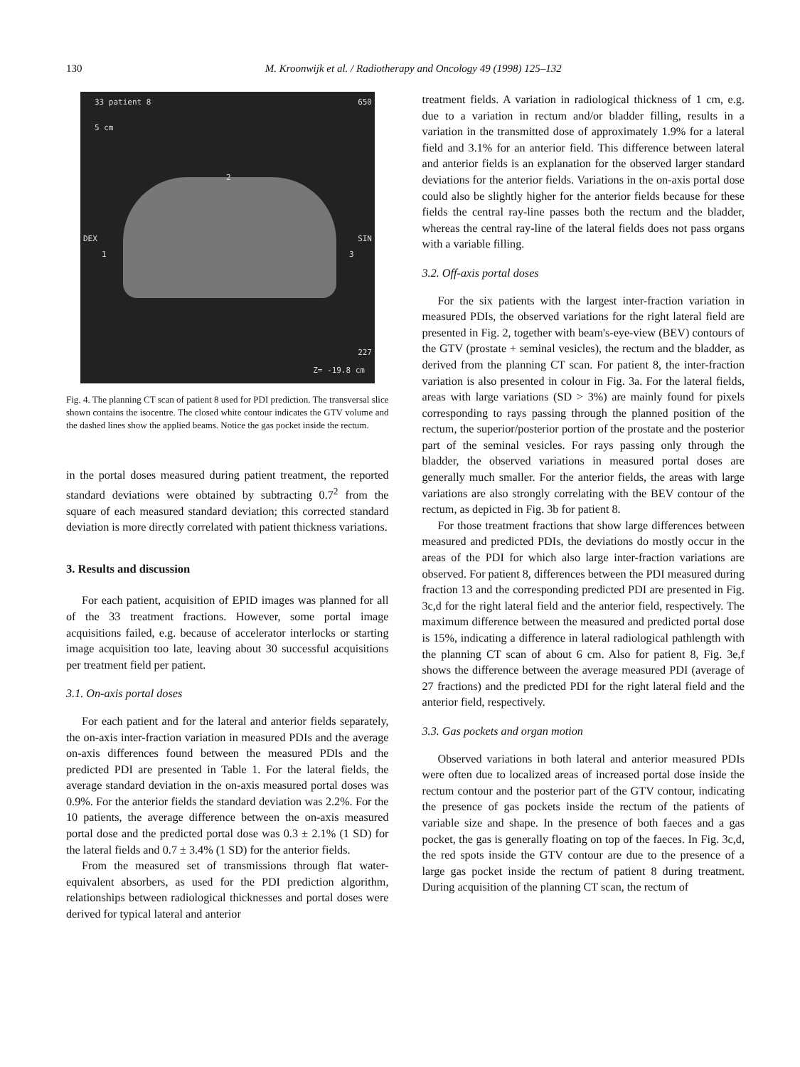130 M. Kroonwijk et al. / Radiotherapy and Oncology 49 (1998) 125–132
33 patient 8 650
5 cm
2
DEX SIN
1 3
227
Z= -19.8 cm
Fig. 4. The planning CT scan of patient 8 used for PDI prediction. The transversal slice shown contains the isocentre. The closed white contour indicates the GTV volume and the dashed lines show the applied beams. Notice the gas pocket inside the rectum.
in the portal doses measured during patient treatment, the reported standard deviations were obtained by subtracting 0.7<sup>2</sup> from the square of each measured standard deviation; this corrected standard deviation is more directly correlated with patient thickness variations.
3. Results and discussion
For each patient, acquisition of EPID images was planned for all of the 33 treatment fractions. However, some portal image acquisitions failed, e.g. because of accelerator interlocks or starting image acquisition too late, leaving about 30 successful acquisitions per treatment field per patient.
3.1. On-axis portal doses
For each patient and for the lateral and anterior fields separately, the on-axis inter-fraction variation in measured PDIs and the average on-axis differences found between the measured PDIs and the predicted PDI are presented in Table 1. For the lateral fields, the average standard deviation in the on-axis measured portal doses was 0.9%. For the anterior fields the standard deviation was 2.2%. For the 10 patients, the average difference between the on-axis measured portal dose and the predicted portal dose was 0.3 ± 2.1% (1 SD) for the lateral fields and 0.7 ± 3.4% (1 SD) for the anterior fields.
From the measured set of transmissions through flat water-equivalent absorbers, as used for the PDI prediction algorithm, relationships between radiological thicknesses and portal doses were derived for typical lateral and anterior
treatment fields. A variation in radiological thickness of 1 cm, e.g. due to a variation in rectum and/or bladder filling, results in a variation in the transmitted dose of approximately 1.9% for a lateral field and 3.1% for an anterior field. This difference between lateral and anterior fields is an explanation for the observed larger standard deviations for the anterior fields. Variations in the on-axis portal dose could also be slightly higher for the anterior fields because for these fields the central ray-line passes both the rectum and the bladder, whereas the central ray-line of the lateral fields does not pass organs with a variable filling.
3.2. Off-axis portal doses
For the six patients with the largest inter-fraction variation in measured PDIs, the observed variations for the right lateral field are presented in Fig. 2, together with beam's-eye-view (BEV) contours of the GTV (prostate + seminal vesicles), the rectum and the bladder, as derived from the planning CT scan. For patient 8, the inter-fraction variation is also presented in colour in Fig. 3a. For the lateral fields, areas with large variations (SD > 3%) are mainly found for pixels corresponding to rays passing through the planned position of the rectum, the superior/posterior portion of the prostate and the posterior part of the seminal vesicles. For rays passing only through the bladder, the observed variations in measured portal doses are generally much smaller. For the anterior fields, the areas with large variations are also strongly correlating with the BEV contour of the rectum, as depicted in Fig. 3b for patient 8.
For those treatment fractions that show large differences between measured and predicted PDIs, the deviations do mostly occur in the areas of the PDI for which also large inter-fraction variations are observed. For patient 8, differences between the PDI measured during fraction 13 and the corresponding predicted PDI are presented in Fig. 3c,d for the right lateral field and the anterior field, respectively. The maximum difference between the measured and predicted portal dose is 15%, indicating a difference in lateral radiological pathlength with the planning CT scan of about 6 cm. Also for patient 8, Fig. 3e,f shows the difference between the average measured PDI (average of 27 fractions) and the predicted PDI for the right lateral field and the anterior field, respectively.
3.3. Gas pockets and organ motion
Observed variations in both lateral and anterior measured PDIs were often due to localized areas of increased portal dose inside the rectum contour and the posterior part of the GTV contour, indicating the presence of gas pockets inside the rectum of the patients of variable size and shape. In the presence of both faeces and a gas pocket, the gas is generally floating on top of the faeces. In Fig. 3c,d, the red spots inside the GTV contour are due to the presence of a large gas pocket inside the rectum of patient 8 during treatment. During acquisition of the planning CT scan, the rectum of